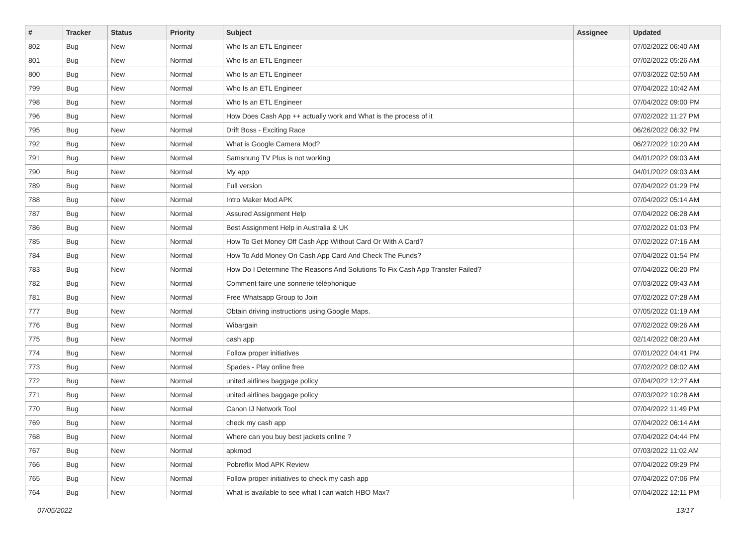| # | Tracker | Status | Priority | Subject | Assignee | Updated |
| --- | --- | --- | --- | --- | --- | --- |
| 802 | Bug | New | Normal | Who Is an ETL Engineer | | 07/02/2022 06:40 AM |
| 801 | Bug | New | Normal | Who Is an ETL Engineer | | 07/02/2022 05:26 AM |
| 800 | Bug | New | Normal | Who Is an ETL Engineer | | 07/03/2022 02:50 AM |
| 799 | Bug | New | Normal | Who Is an ETL Engineer | | 07/04/2022 10:42 AM |
| 798 | Bug | New | Normal | Who Is an ETL Engineer | | 07/04/2022 09:00 PM |
| 796 | Bug | New | Normal | How Does Cash App ++ actually work and What is the process of it | | 07/02/2022 11:27 PM |
| 795 | Bug | New | Normal | Drift Boss - Exciting Race | | 06/26/2022 06:32 PM |
| 792 | Bug | New | Normal | What is Google Camera Mod? | | 06/27/2022 10:20 AM |
| 791 | Bug | New | Normal | Samsnung TV Plus is not working | | 04/01/2022 09:03 AM |
| 790 | Bug | New | Normal | My app | | 04/01/2022 09:03 AM |
| 789 | Bug | New | Normal | Full version | | 07/04/2022 01:29 PM |
| 788 | Bug | New | Normal | Intro Maker Mod APK | | 07/04/2022 05:14 AM |
| 787 | Bug | New | Normal | Assured Assignment Help | | 07/04/2022 06:28 AM |
| 786 | Bug | New | Normal | Best Assignment Help in Australia & UK | | 07/02/2022 01:03 PM |
| 785 | Bug | New | Normal | How To Get Money Off Cash App Without Card Or With A Card? | | 07/02/2022 07:16 AM |
| 784 | Bug | New | Normal | How To Add Money On Cash App Card And Check The Funds? | | 07/04/2022 01:54 PM |
| 783 | Bug | New | Normal | How Do I Determine The Reasons And Solutions To Fix Cash App Transfer Failed? | | 07/04/2022 06:20 PM |
| 782 | Bug | New | Normal | Comment faire une sonnerie téléphonique | | 07/03/2022 09:43 AM |
| 781 | Bug | New | Normal | Free Whatsapp Group to Join | | 07/02/2022 07:28 AM |
| 777 | Bug | New | Normal | Obtain driving instructions using Google Maps. | | 07/05/2022 01:19 AM |
| 776 | Bug | New | Normal | Wibargain | | 07/02/2022 09:26 AM |
| 775 | Bug | New | Normal | cash app | | 02/14/2022 08:20 AM |
| 774 | Bug | New | Normal | Follow proper initiatives | | 07/01/2022 04:41 PM |
| 773 | Bug | New | Normal | Spades - Play online free | | 07/02/2022 08:02 AM |
| 772 | Bug | New | Normal | united airlines baggage policy | | 07/04/2022 12:27 AM |
| 771 | Bug | New | Normal | united airlines baggage policy | | 07/03/2022 10:28 AM |
| 770 | Bug | New | Normal | Canon IJ Network Tool | | 07/04/2022 11:49 PM |
| 769 | Bug | New | Normal | check my cash app | | 07/04/2022 06:14 AM |
| 768 | Bug | New | Normal | Where can you buy best jackets online ? | | 07/04/2022 04:44 PM |
| 767 | Bug | New | Normal | apkmod | | 07/03/2022 11:02 AM |
| 766 | Bug | New | Normal | Pobreflix Mod APK Review | | 07/04/2022 09:29 PM |
| 765 | Bug | New | Normal | Follow proper initiatives to check my cash app | | 07/04/2022 07:06 PM |
| 764 | Bug | New | Normal | What is available to see what I can watch HBO Max? | | 07/04/2022 12:11 PM |
07/05/2022 13/17